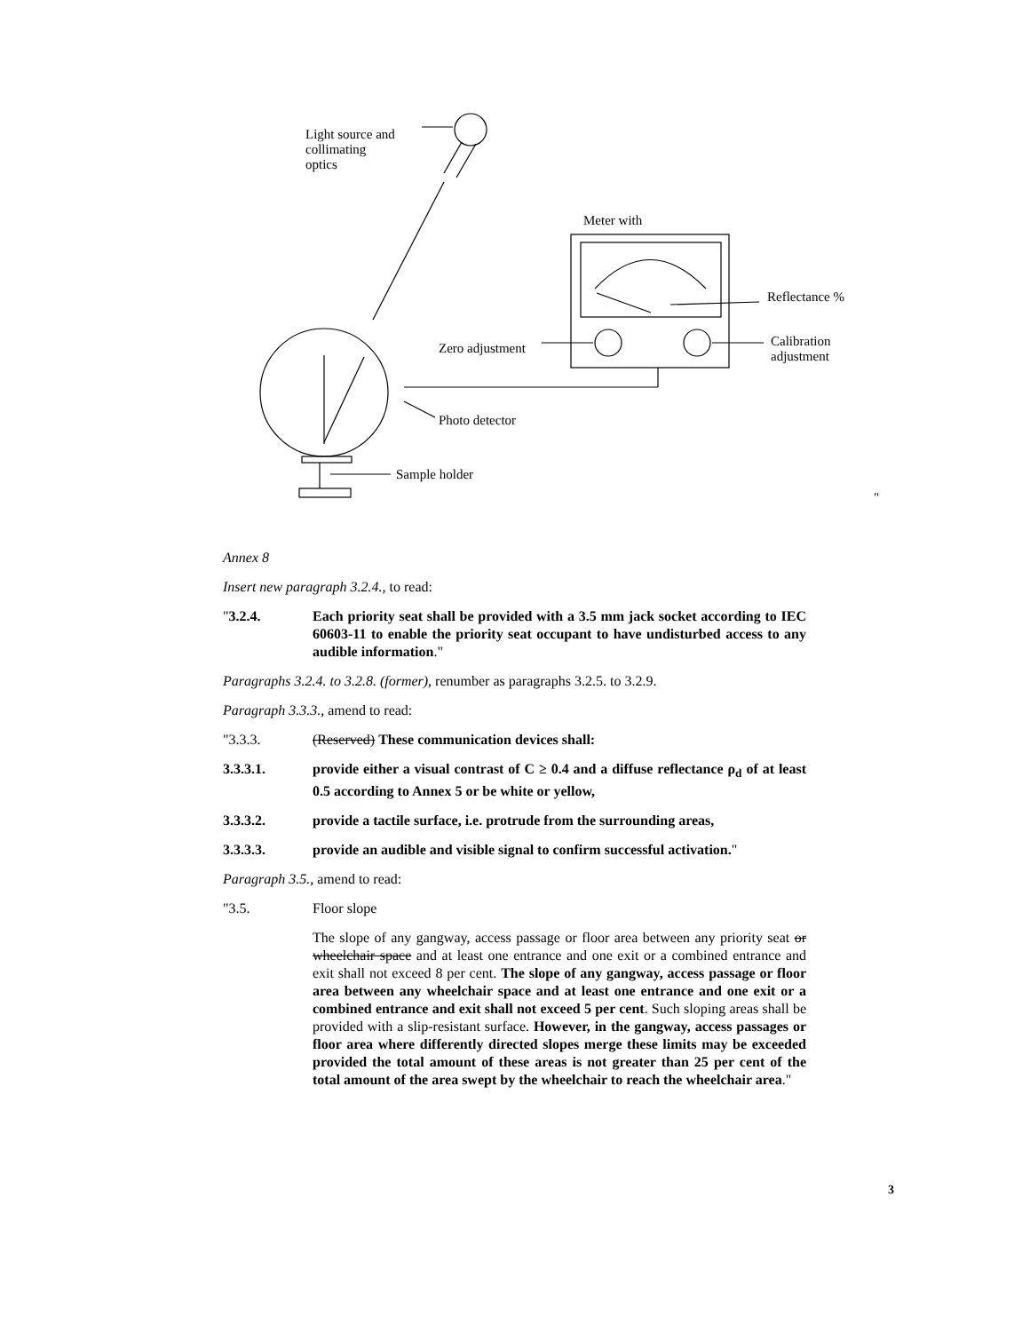Light source and
collimating
optics
Meter with
Reflectance %
Zero adjustment
Calibration
adjustment
Photo detector
Sample holder
"
Annex 8
Insert new paragraph 3.2.4., to read:
"3.2.4. Each priority seat shall be provided with a 3.5 mm jack socket according to IEC 60603-11 to enable the priority seat occupant to have undisturbed access to any audible information."
Paragraphs 3.2.4. to 3.2.8. (former), renumber as paragraphs 3.2.5. to 3.2.9.
Paragraph 3.3.3., amend to read:
"3.3.3. (Reserved) These communication devices shall:
3.3.3.1. provide either a visual contrast of C ≥ 0.4 and a diffuse reflectance ρ<sub>d</sub> of at least 0.5 according to Annex 5 or be white or yellow,
3.3.3.2. provide a tactile surface, i.e. protrude from the surrounding areas,
3.3.3.3. provide an audible and visible signal to confirm successful activation."
Paragraph 3.5., amend to read:
"3.5. Floor slope
The slope of any gangway, access passage or floor area between any priority seat or wheelchair space and at least one entrance and one exit or a combined entrance and exit shall not exceed 8 per cent. The slope of any gangway, access passage or floor area between any wheelchair space and at least one entrance and one exit or a combined entrance and exit shall not exceed 5 per cent. Such sloping areas shall be provided with a slip-resistant surface. However, in the gangway, access passages or floor area where differently directed slopes merge these limits may be exceeded provided the total amount of these areas is not greater than 25 per cent of the total amount of the area swept by the wheelchair to reach the wheelchair area."
3